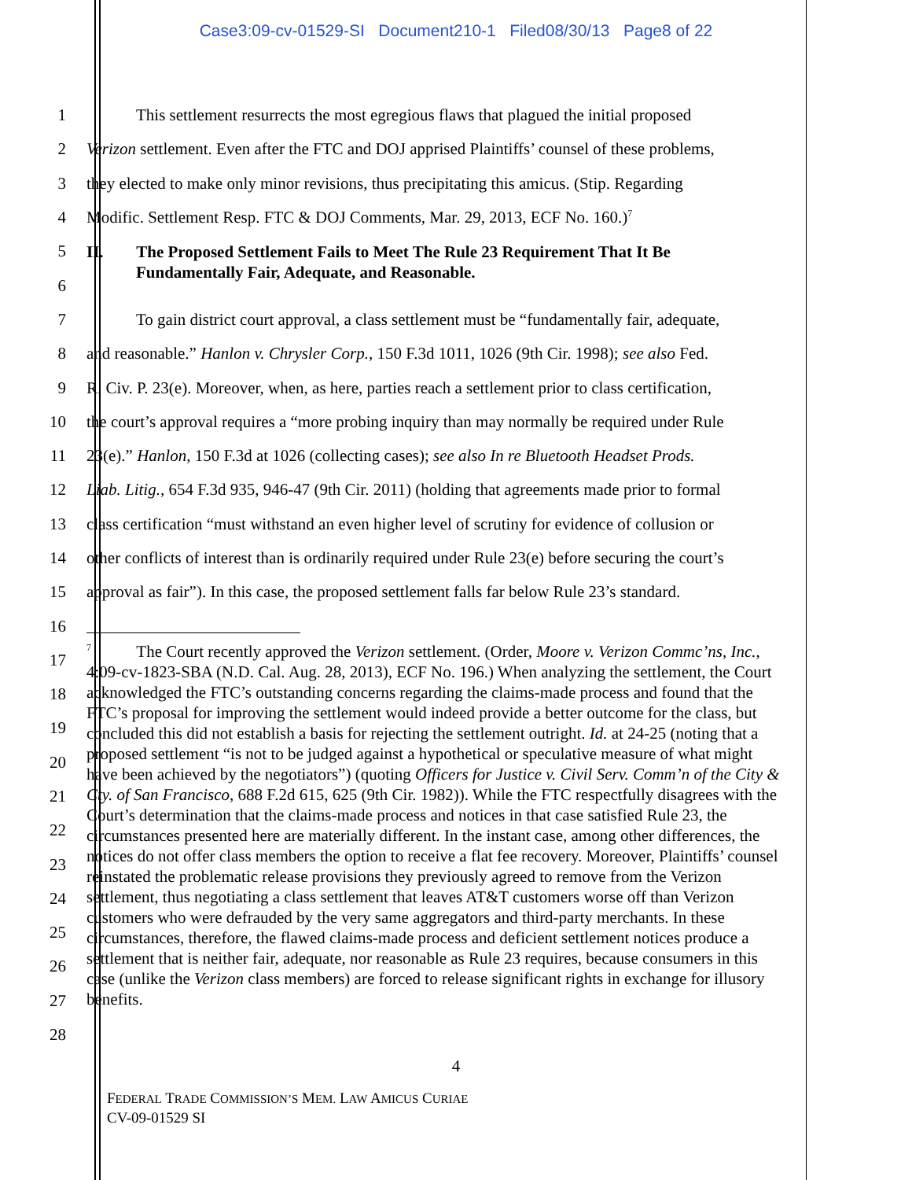Case3:09-cv-01529-SI Document210-1 Filed08/30/13 Page8 of 22
1
This settlement resurrects the most egregious flaws that plagued the initial proposed
2
Verizon settlement. Even after the FTC and DOJ apprised Plaintiffs’ counsel of these problems,
3
they elected to make only minor revisions, thus precipitating this amicus. (Stip. Regarding
4
Modific. Settlement Resp. FTC & DOJ Comments, Mar. 29, 2013, ECF No. 160.)<sup>7</sup>
5
II. The Proposed Settlement Fails to Meet The Rule 23 Requirement That It Be
Fundamentally Fair, Adequate, and Reasonable.
6
7
To gain district court approval, a class settlement must be “fundamentally fair, adequate,
8
and reasonable.” Hanlon v. Chrysler Corp., 150 F.3d 1011, 1026 (9th Cir. 1998); see also Fed.
9
R. Civ. P. 23(e). Moreover, when, as here, parties reach a settlement prior to class certification,
10
the court’s approval requires a “more probing inquiry than may normally be required under Rule
11
23(e).” Hanlon, 150 F.3d at 1026 (collecting cases); see also In re Bluetooth Headset Prods.
12
Liab. Litig., 654 F.3d 935, 946-47 (9th Cir. 2011) (holding that agreements made prior to formal
13
class certification “must withstand an even higher level of scrutiny for evidence of collusion or
14
other conflicts of interest than is ordinarily required under Rule 23(e) before securing the court’s
15
approval as fair”). In this case, the proposed settlement falls far below Rule 23’s standard.
16
17
18
19
20
21
22
23
24
25
26
27
28
<sup>7</sup> The Court recently approved the Verizon settlement. (Order, Moore v. Verizon Commc’ns, Inc., 4:09-cv-1823-SBA (N.D. Cal. Aug. 28, 2013), ECF No. 196.) When analyzing the settlement, the Court acknowledged the FTC’s outstanding concerns regarding the claims-made process and found that the FTC’s proposal for improving the settlement would indeed provide a better outcome for the class, but concluded this did not establish a basis for rejecting the settlement outright. Id. at 24-25 (noting that a proposed settlement “is not to be judged against a hypothetical or speculative measure of what might have been achieved by the negotiators”) (quoting Officers for Justice v. Civil Serv. Comm’n of the City & Cty. of San Francisco, 688 F.2d 615, 625 (9th Cir. 1982)). While the FTC respectfully disagrees with the Court’s determination that the claims-made process and notices in that case satisfied Rule 23, the circumstances presented here are materially different. In the instant case, among other differences, the notices do not offer class members the option to receive a flat fee recovery. Moreover, Plaintiffs’ counsel reinstated the problematic release provisions they previously agreed to remove from the Verizon settlement, thus negotiating a class settlement that leaves AT&T customers worse off than Verizon customers who were defrauded by the very same aggregators and third-party merchants. In these circumstances, therefore, the flawed claims-made process and deficient settlement notices produce a settlement that is neither fair, adequate, nor reasonable as Rule 23 requires, because consumers in this case (unlike the Verizon class members) are forced to release significant rights in exchange for illusory benefits.
4
FEDERAL TRADE COMMISSION’S MEM. LAW AMICUS CURIAE
CV-09-01529 SI